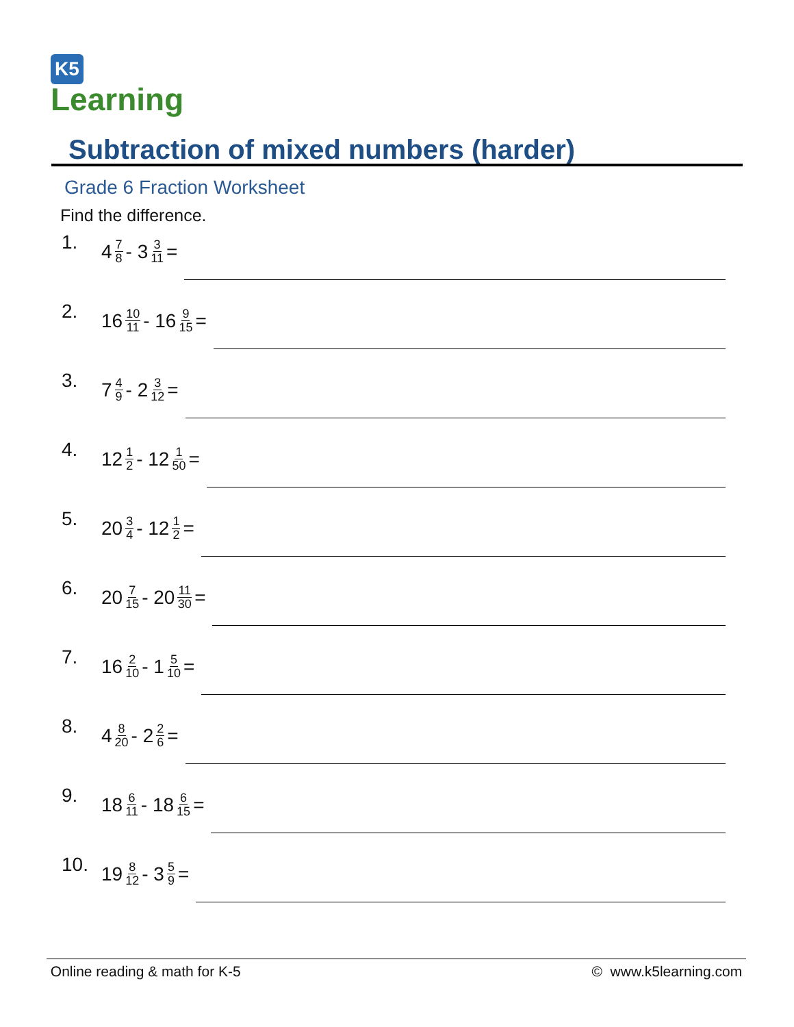K5
Learning
Subtraction of mixed numbers (harder)
Grade 6 Fraction Worksheet
Find the difference.
1. 4 7 8 - 3 3 11 =
2. 16 10 11 - 16 9 15 =
3. 7 4 9 - 2 3 12 =
4. 12 1 2 - 12 1 50 =
5. 20 3 4 - 12 1 2 =
6. 20 7 15 - 20 11 30 =
7. 16 2 10 - 1 5 10 =
8. 4 8 20 - 2 2 6 =
9. 18 6 11 - 18 6 15 =
10. 19 8 12 - 3 5 9 =
Online reading & math for K-5 © www.k5learning.com